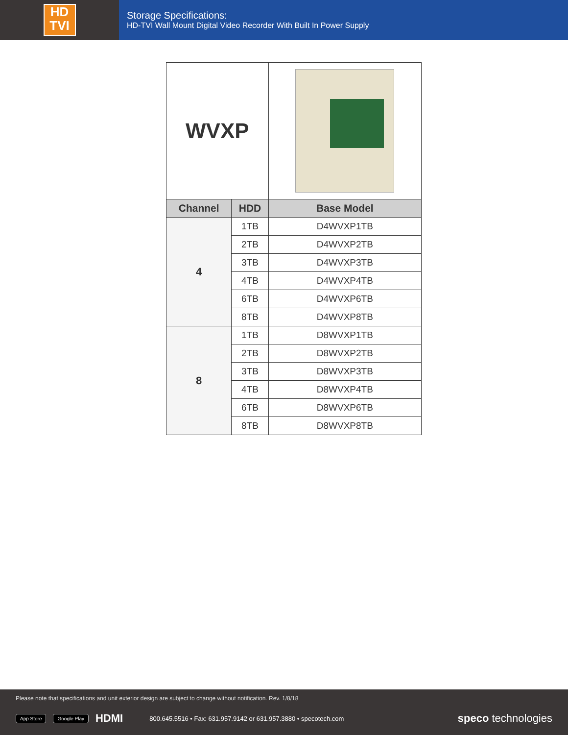HD
TVI
Storage Specifications:
HD-TVI Wall Mount Digital Video Recorder With Built In Power Supply
| WVXP | | |
| Channel | HDD | Base Model |
| 4 | 1TB | D4WVXP1TB |
| | 2TB | D4WVXP2TB |
| | 3TB | D4WVXP3TB |
| | 4TB | D4WVXP4TB |
| | 6TB | D4WVXP6TB |
| | 8TB | D4WVXP8TB |
| 8 | 1TB | D8WVXP1TB |
| | 2TB | D8WVXP2TB |
| | 3TB | D8WVXP3TB |
| | 4TB | D8WVXP4TB |
| | 6TB | D8WVXP6TB |
| | 8TB | D8WVXP8TB |
Please note that specifications and unit exterior design are subject to change without notification. Rev. 1/8/18
App Store Google Play HDMI 800.645.5516 • Fax: 631.957.9142 or 631.957.3880 • specotech.com speco technologies